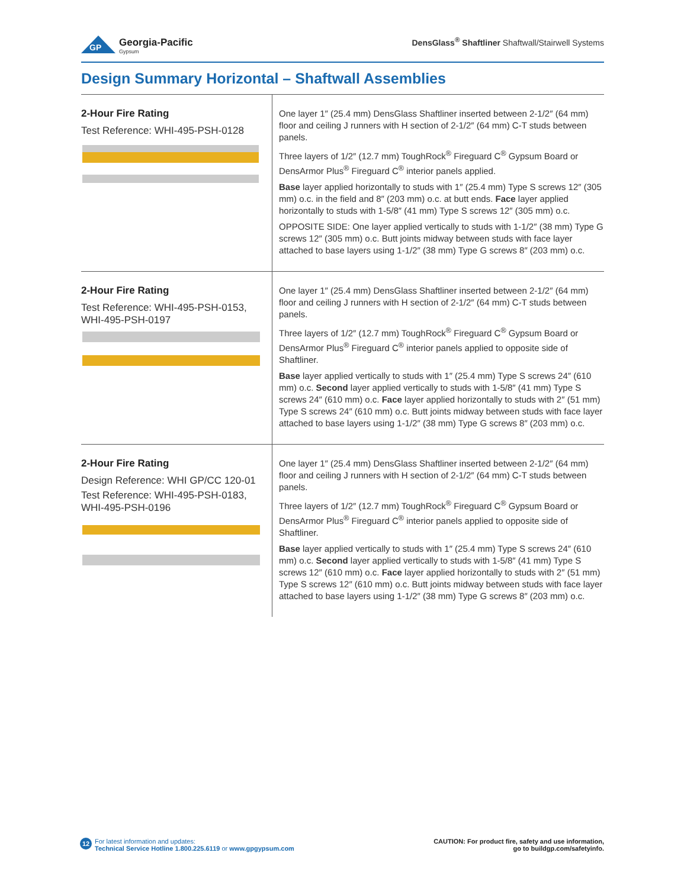GP
Georgia-Pacific
Gypsum
DensGlass<sup>®</sup> Shaftliner Shaftwall/Stairwell Systems
Design Summary Horizontal – Shaftwall Assemblies
| 2-Hour Fire Rating Test Reference: WHI-495-PSH-0128 | One layer 1″ (25.4 mm) DensGlass Shaftliner inserted between 2-1/2″ (64 mm) floor and ceiling J runners with H section of 2-1/2″ (64 mm) C-T studs between panels. Three layers of 1/2″ (12.7 mm) ToughRock<sup>®</sup> Fireguard C<sup>®</sup> Gypsum Board or DensArmor Plus<sup>®</sup> Fireguard C<sup>®</sup> interior panels applied. Base layer applied horizontally to studs with 1″ (25.4 mm) Type S screws 12″ (305 mm) o.c. in the field and 8″ (203 mm) o.c. at butt ends. Face layer applied horizontally to studs with 1-5/8″ (41 mm) Type S screws 12″ (305 mm) o.c. OPPOSITE SIDE: One layer applied vertically to studs with 1-1/2″ (38 mm) Type G screws 12″ (305 mm) o.c. Butt joints midway between studs with face layer attached to base layers using 1-1/2″ (38 mm) Type G screws 8″ (203 mm) o.c. |
| 2-Hour Fire Rating Test Reference: WHI-495-PSH-0153, WHI-495-PSH-0197 | One layer 1″ (25.4 mm) DensGlass Shaftliner inserted between 2-1/2″ (64 mm) floor and ceiling J runners with H section of 2-1/2″ (64 mm) C-T studs between panels. Three layers of 1/2″ (12.7 mm) ToughRock<sup>®</sup> Fireguard C<sup>®</sup> Gypsum Board or DensArmor Plus<sup>®</sup> Fireguard C<sup>®</sup> interior panels applied to opposite side of Shaftliner. Base layer applied vertically to studs with 1″ (25.4 mm) Type S screws 24″ (610 mm) o.c. Second layer applied vertically to studs with 1-5/8″ (41 mm) Type S screws 24″ (610 mm) o.c. Face layer applied horizontally to studs with 2″ (51 mm) Type S screws 24″ (610 mm) o.c. Butt joints midway between studs with face layer attached to base layers using 1-1/2″ (38 mm) Type G screws 8″ (203 mm) o.c. |
| 2-Hour Fire Rating Design Reference: WHI GP/CC 120-01 Test Reference: WHI-495-PSH-0183, WHI-495-PSH-0196 | One layer 1″ (25.4 mm) DensGlass Shaftliner inserted between 2-1/2″ (64 mm) floor and ceiling J runners with H section of 2-1/2″ (64 mm) C-T studs between panels. Three layers of 1/2″ (12.7 mm) ToughRock<sup>®</sup> Fireguard C<sup>®</sup> Gypsum Board or DensArmor Plus<sup>®</sup> Fireguard C<sup>®</sup> interior panels applied to opposite side of Shaftliner. Base layer applied vertically to studs with 1″ (25.4 mm) Type S screws 24″ (610 mm) o.c. Second layer applied vertically to studs with 1-5/8″ (41 mm) Type S screws 12″ (610 mm) o.c. Face layer applied horizontally to studs with 2″ (51 mm) Type S screws 12″ (610 mm) o.c. Butt joints midway between studs with face layer attached to base layers using 1-1/2″ (38 mm) Type G screws 8″ (203 mm) o.c. |
12 For latest information and updates:
Technical Service Hotline 1.800.225.6119 or www.gpgypsum.com
CAUTION: For product fire, safety and use information,
go to buildgp.com/safetyinfo.